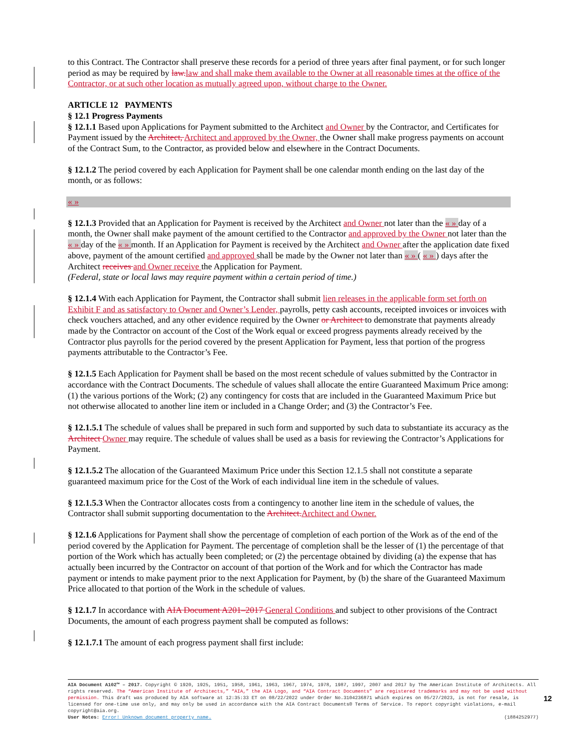to this Contract. The Contractor shall preserve these records for a period of three years after final payment, or for such longer period as may be required by law. law and shall make them available to the Owner at all reasonable times at the office of the Contractor, or at such other location as mutually agreed upon, without charge to the Owner.
ARTICLE 12 PAYMENTS
§ 12.1 Progress Payments
§ 12.1.1 Based upon Applications for Payment submitted to the Architect and Owner by the Contractor, and Certificates for Payment issued by the Architect, Architect and approved by the Owner, the Owner shall make progress payments on account of the Contract Sum, to the Contractor, as provided below and elsewhere in the Contract Documents.
§ 12.1.2 The period covered by each Application for Payment shall be one calendar month ending on the last day of the month, or as follows:
« »
§ 12.1.3 Provided that an Application for Payment is received by the Architect and Owner not later than the « » day of a month, the Owner shall make payment of the amount certified to the Contractor and approved by the Owner not later than the « » day of the « » month. If an Application for Payment is received by the Architect and Owner after the application date fixed above, payment of the amount certified and approved shall be made by the Owner not later than « » ( « » ) days after the Architect receives and Owner receive the Application for Payment.
(Federal, state or local laws may require payment within a certain period of time.)
§ 12.1.4 With each Application for Payment, the Contractor shall submit lien releases in the applicable form set forth on Exhibit F and as satisfactory to Owner and Owner’s Lender, payrolls, petty cash accounts, receipted invoices or invoices with check vouchers attached, and any other evidence required by the Owner or Architect to demonstrate that payments already made by the Contractor on account of the Cost of the Work equal or exceed progress payments already received by the Contractor plus payrolls for the period covered by the present Application for Payment, less that portion of the progress payments attributable to the Contractor’s Fee.
§ 12.1.5 Each Application for Payment shall be based on the most recent schedule of values submitted by the Contractor in accordance with the Contract Documents. The schedule of values shall allocate the entire Guaranteed Maximum Price among: (1) the various portions of the Work; (2) any contingency for costs that are included in the Guaranteed Maximum Price but not otherwise allocated to another line item or included in a Change Order; and (3) the Contractor’s Fee.
§ 12.1.5.1 The schedule of values shall be prepared in such form and supported by such data to substantiate its accuracy as the Architect Owner may require. The schedule of values shall be used as a basis for reviewing the Contractor’s Applications for Payment.
§ 12.1.5.2 The allocation of the Guaranteed Maximum Price under this Section 12.1.5 shall not constitute a separate guaranteed maximum price for the Cost of the Work of each individual line item in the schedule of values.
§ 12.1.5.3 When the Contractor allocates costs from a contingency to another line item in the schedule of values, the Contractor shall submit supporting documentation to the Architect. Architect and Owner.
§ 12.1.6 Applications for Payment shall show the percentage of completion of each portion of the Work as of the end of the period covered by the Application for Payment. The percentage of completion shall be the lesser of (1) the percentage of that portion of the Work which has actually been completed; or (2) the percentage obtained by dividing (a) the expense that has actually been incurred by the Contractor on account of that portion of the Work and for which the Contractor has made payment or intends to make payment prior to the next Application for Payment, by (b) the share of the Guaranteed Maximum Price allocated to that portion of the Work in the schedule of values.
§ 12.1.7 In accordance with AIA Document A201–2017 General Conditions and subject to other provisions of the Contract Documents, the amount of each progress payment shall be computed as follows:
§ 12.1.7.1 The amount of each progress payment shall first include:
AIA Document A102™ – 2017. Copyright © 1920, 1925, 1951, 1958, 1961, 1963, 1967, 1974, 1978, 1987, 1997, 2007 and 2017 by The American Institute of Architects. All rights reserved. The “American Institute of Architects,” “AIA,” the AIA Logo, and “AIA Contract Documents” are registered trademarks and may not be used without permission. This draft was produced by AIA software at 12:35:33 ET on 08/22/2022 under Order No.3104236871 which expires on 05/27/2023, is not for resale, is licensed for one-time use only, and may only be used in accordance with the AIA Contract Documents® Terms of Service. To report copyright violations, e-mail copyright@aia.org.
User Notes: Error! Unknown document property name. (1884252977)
12